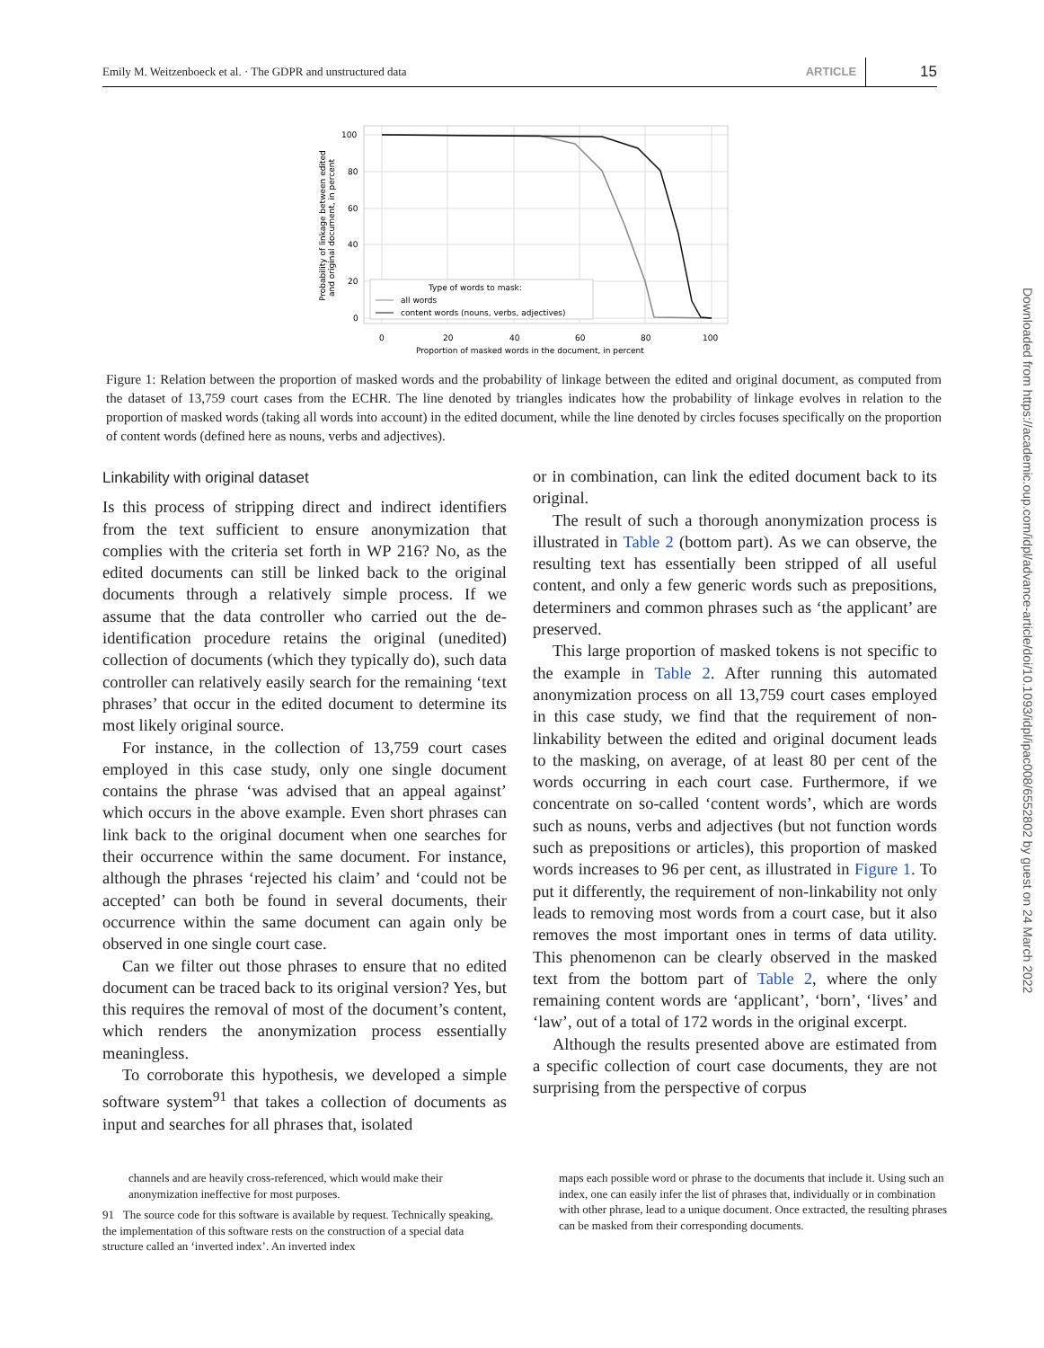Emily M. Weitzenboeck et al. · The GDPR and unstructured data ARTICLE 15
100
80
60
40
20
0
0
20
40
60
80
100
Proportion of masked words in the document, in percent
Probability of linkage between edited
and original document, in percent
Type of words to mask:
all words
content words (nouns, verbs, adjectives)
Figure 1: Relation between the proportion of masked words and the probability of linkage between the edited and original document, as computed from the dataset of 13,759 court cases from the ECHR. The line denoted by triangles indicates how the probability of linkage evolves in relation to the proportion of masked words (taking all words into account) in the edited document, while the line denoted by circles focuses specifically on the proportion of content words (defined here as nouns, verbs and adjectives).
Linkability with original dataset
Is this process of stripping direct and indirect identifiers from the text sufficient to ensure anonymization that complies with the criteria set forth in WP 216? No, as the edited documents can still be linked back to the original documents through a relatively simple process. If we assume that the data controller who carried out the de-identification procedure retains the original (unedited) collection of documents (which they typically do), such data controller can relatively easily search for the remaining ‘text phrases’ that occur in the edited document to determine its most likely original source.
For instance, in the collection of 13,759 court cases employed in this case study, only one single document contains the phrase ‘was advised that an appeal against’ which occurs in the above example. Even short phrases can link back to the original document when one searches for their occurrence within the same document. For instance, although the phrases ‘rejected his claim’ and ‘could not be accepted’ can both be found in several documents, their occurrence within the same document can again only be observed in one single court case.
Can we filter out those phrases to ensure that no edited document can be traced back to its original version? Yes, but this requires the removal of most of the document’s content, which renders the anonymization process essentially meaningless.
To corroborate this hypothesis, we developed a simple software system<sup>91</sup> that takes a collection of documents as input and searches for all phrases that, isolated
or in combination, can link the edited document back to its original.
The result of such a thorough anonymization process is illustrated in Table 2 (bottom part). As we can observe, the resulting text has essentially been stripped of all useful content, and only a few generic words such as prepositions, determiners and common phrases such as ‘the applicant’ are preserved.
This large proportion of masked tokens is not specific to the example in Table 2. After running this automated anonymization process on all 13,759 court cases employed in this case study, we find that the requirement of non-linkability between the edited and original document leads to the masking, on average, of at least 80 per cent of the words occurring in each court case. Furthermore, if we concentrate on so-called ‘content words’, which are words such as nouns, verbs and adjectives (but not function words such as prepositions or articles), this proportion of masked words increases to 96 per cent, as illustrated in Figure 1. To put it differently, the requirement of non-linkability not only leads to removing most words from a court case, but it also removes the most important ones in terms of data utility. This phenomenon can be clearly observed in the masked text from the bottom part of Table 2, where the only remaining content words are ‘applicant’, ‘born’, ‘lives’ and ‘law’, out of a total of 172 words in the original excerpt.
Although the results presented above are estimated from a specific collection of court case documents, they are not surprising from the perspective of corpus
channels and are heavily cross-referenced, which would make their anonymization ineffective for most purposes.
91 The source code for this software is available by request. Technically speaking, the implementation of this software rests on the construction of a special data structure called an ‘inverted index’. An inverted index
maps each possible word or phrase to the documents that include it. Using such an index, one can easily infer the list of phrases that, individually or in combination with other phrase, lead to a unique document. Once extracted, the resulting phrases can be masked from their corresponding documents.
Downloaded from https://academic.oup.com/idpl/advance-article/doi/10.1093/idpl/ipac008/6552802 by guest on 24 March 2022